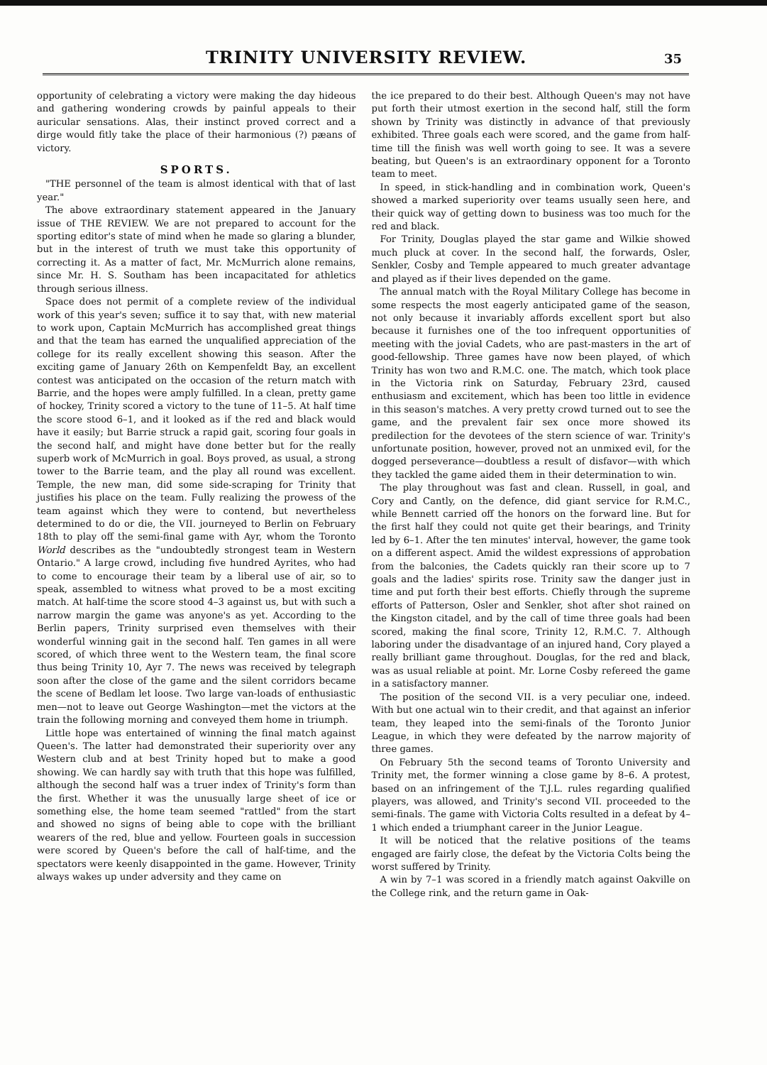TRINITY UNIVERSITY REVIEW.
35
opportunity of celebrating a victory were making the day hideous and gathering wondering crowds by painful appeals to their auricular sensations. Alas, their instinct proved correct and a dirge would fitly take the place of their harmonious (?) pæans of victory.
SPORTS.
"THE personnel of the team is almost identical with that of last year."
The above extraordinary statement appeared in the January issue of THE REVIEW. We are not prepared to account for the sporting editor's state of mind when he made so glaring a blunder, but in the interest of truth we must take this opportunity of correcting it. As a matter of fact, Mr. McMurrich alone remains, since Mr. H. S. Southam has been incapacitated for athletics through serious illness.
Space does not permit of a complete review of the individual work of this year's seven; suffice it to say that, with new material to work upon, Captain McMurrich has accomplished great things and that the team has earned the unqualified appreciation of the college for its really excellent showing this season. After the exciting game of January 26th on Kempenfeldt Bay, an excellent contest was anticipated on the occasion of the return match with Barrie, and the hopes were amply fulfilled. In a clean, pretty game of hockey, Trinity scored a victory to the tune of 11–5. At half time the score stood 6–1, and it looked as if the red and black would have it easily; but Barrie struck a rapid gait, scoring four goals in the second half, and might have done better but for the really superb work of McMurrich in goal. Boys proved, as usual, a strong tower to the Barrie team, and the play all round was excellent. Temple, the new man, did some side-scraping for Trinity that justifies his place on the team. Fully realizing the prowess of the team against which they were to contend, but nevertheless determined to do or die, the VII. journeyed to Berlin on February 18th to play off the semi-final game with Ayr, whom the Toronto World describes as the "undoubtedly strongest team in Western Ontario." A large crowd, including five hundred Ayrites, who had to come to encourage their team by a liberal use of air, so to speak, assembled to witness what proved to be a most exciting match. At half-time the score stood 4–3 against us, but with such a narrow margin the game was anyone's as yet. According to the Berlin papers, Trinity surprised even themselves with their wonderful winning gait in the second half. Ten games in all were scored, of which three went to the Western team, the final score thus being Trinity 10, Ayr 7. The news was received by telegraph soon after the close of the game and the silent corridors became the scene of Bedlam let loose. Two large van-loads of enthusiastic men—not to leave out George Washington—met the victors at the train the following morning and conveyed them home in triumph.
Little hope was entertained of winning the final match against Queen's. The latter had demonstrated their superiority over any Western club and at best Trinity hoped but to make a good showing. We can hardly say with truth that this hope was fulfilled, although the second half was a truer index of Trinity's form than the first. Whether it was the unusually large sheet of ice or something else, the home team seemed "rattled" from the start and showed no signs of being able to cope with the brilliant wearers of the red, blue and yellow. Fourteen goals in succession were scored by Queen's before the call of half-time, and the spectators were keenly disappointed in the game. However, Trinity always wakes up under adversity and they came on
the ice prepared to do their best. Although Queen's may not have put forth their utmost exertion in the second half, still the form shown by Trinity was distinctly in advance of that previously exhibited. Three goals each were scored, and the game from half-time till the finish was well worth going to see. It was a severe beating, but Queen's is an extraordinary opponent for a Toronto team to meet.
In speed, in stick-handling and in combination work, Queen's showed a marked superiority over teams usually seen here, and their quick way of getting down to business was too much for the red and black.
For Trinity, Douglas played the star game and Wilkie showed much pluck at cover. In the second half, the forwards, Osler, Senkler, Cosby and Temple appeared to much greater advantage and played as if their lives depended on the game.
The annual match with the Royal Military College has become in some respects the most eagerly anticipated game of the season, not only because it invariably affords excellent sport but also because it furnishes one of the too infrequent opportunities of meeting with the jovial Cadets, who are past-masters in the art of good-fellowship. Three games have now been played, of which Trinity has won two and R.M.C. one. The match, which took place in the Victoria rink on Saturday, February 23rd, caused enthusiasm and excitement, which has been too little in evidence in this season's matches. A very pretty crowd turned out to see the game, and the prevalent fair sex once more showed its predilection for the devotees of the stern science of war. Trinity's unfortunate position, however, proved not an unmixed evil, for the dogged perseverance—doubtless a result of disfavor—with which they tackled the game aided them in their determination to win.
The play throughout was fast and clean. Russell, in goal, and Cory and Cantly, on the defence, did giant service for R.M.C., while Bennett carried off the honors on the forward line. But for the first half they could not quite get their bearings, and Trinity led by 6–1. After the ten minutes' interval, however, the game took on a different aspect. Amid the wildest expressions of approbation from the balconies, the Cadets quickly ran their score up to 7 goals and the ladies' spirits rose. Trinity saw the danger just in time and put forth their best efforts. Chiefly through the supreme efforts of Patterson, Osler and Senkler, shot after shot rained on the Kingston citadel, and by the call of time three goals had been scored, making the final score, Trinity 12, R.M.C. 7. Although laboring under the disadvantage of an injured hand, Cory played a really brilliant game throughout. Douglas, for the red and black, was as usual reliable at point. Mr. Lorne Cosby refereed the game in a satisfactory manner.
The position of the second VII. is a very peculiar one, indeed. With but one actual win to their credit, and that against an inferior team, they leaped into the semi-finals of the Toronto Junior League, in which they were defeated by the narrow majority of three games.
On February 5th the second teams of Toronto University and Trinity met, the former winning a close game by 8–6. A protest, based on an infringement of the T.J.L. rules regarding qualified players, was allowed, and Trinity's second VII. proceeded to the semi-finals. The game with Victoria Colts resulted in a defeat by 4–1 which ended a triumphant career in the Junior League.
It will be noticed that the relative positions of the teams engaged are fairly close, the defeat by the Victoria Colts being the worst suffered by Trinity.
A win by 7–1 was scored in a friendly match against Oakville on the College rink, and the return game in Oak-